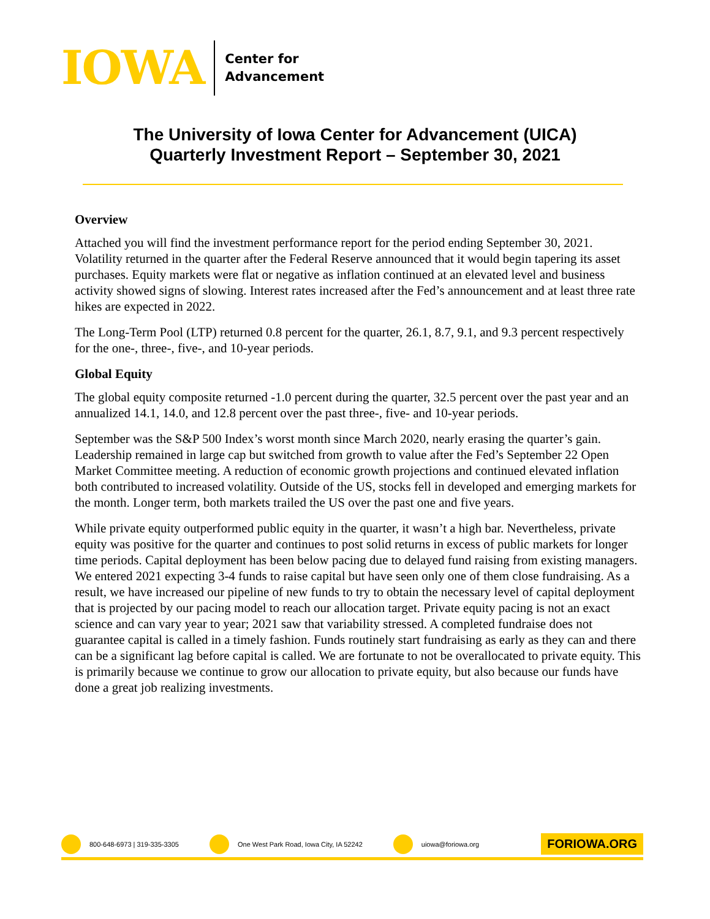IOWA
Center for
Advancement
The University of Iowa Center for Advancement (UICA)
Quarterly Investment Report – September 30, 2021
Overview
Attached you will find the investment performance report for the period ending September 30, 2021. Volatility returned in the quarter after the Federal Reserve announced that it would begin tapering its asset purchases. Equity markets were flat or negative as inflation continued at an elevated level and business activity showed signs of slowing. Interest rates increased after the Fed’s announcement and at least three rate hikes are expected in 2022.
The Long-Term Pool (LTP) returned 0.8 percent for the quarter, 26.1, 8.7, 9.1, and 9.3 percent respectively for the one-, three-, five-, and 10-year periods.
Global Equity
The global equity composite returned -1.0 percent during the quarter, 32.5 percent over the past year and an annualized 14.1, 14.0, and 12.8 percent over the past three-, five- and 10-year periods.
September was the S&P 500 Index’s worst month since March 2020, nearly erasing the quarter’s gain. Leadership remained in large cap but switched from growth to value after the Fed’s September 22 Open Market Committee meeting. A reduction of economic growth projections and continued elevated inflation both contributed to increased volatility. Outside of the US, stocks fell in developed and emerging markets for the month. Longer term, both markets trailed the US over the past one and five years.
While private equity outperformed public equity in the quarter, it wasn’t a high bar. Nevertheless, private equity was positive for the quarter and continues to post solid returns in excess of public markets for longer time periods. Capital deployment has been below pacing due to delayed fund raising from existing managers. We entered 2021 expecting 3-4 funds to raise capital but have seen only one of them close fundraising. As a result, we have increased our pipeline of new funds to try to obtain the necessary level of capital deployment that is projected by our pacing model to reach our allocation target. Private equity pacing is not an exact science and can vary year to year; 2021 saw that variability stressed. A completed fundraise does not guarantee capital is called in a timely fashion. Funds routinely start fundraising as early as they can and there can be a significant lag before capital is called. We are fortunate to not be overallocated to private equity. This is primarily because we continue to grow our allocation to private equity, but also because our funds have done a great job realizing investments.
800-648-6973 | 319-335-3305
One West Park Road, Iowa City, IA 52242
uiowa@foriowa.org
FORIOWA.ORG